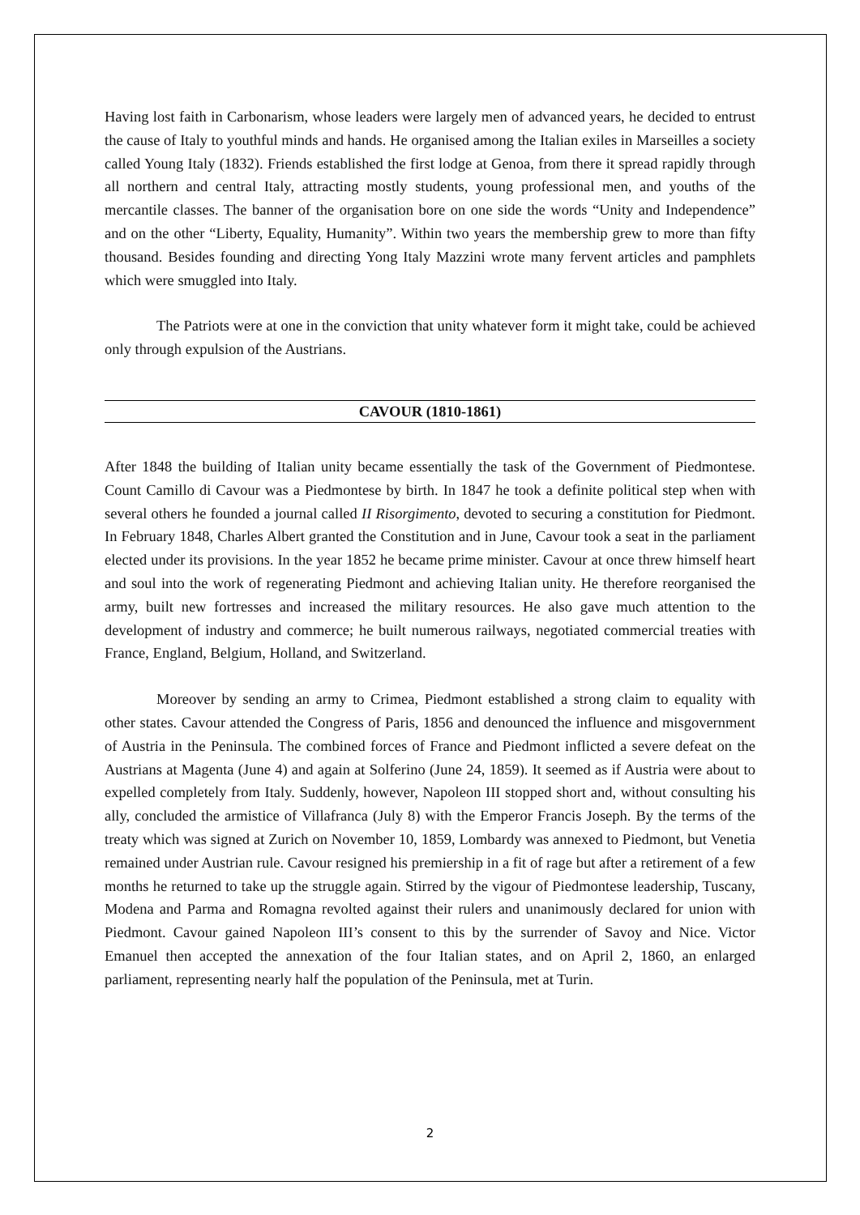Having lost faith in Carbonarism, whose leaders were largely men of advanced years, he decided to entrust the cause of Italy to youthful minds and hands. He organised among the Italian exiles in Marseilles a society called Young Italy (1832). Friends established the first lodge at Genoa, from there it spread rapidly through all northern and central Italy, attracting mostly students, young professional men, and youths of the mercantile classes. The banner of the organisation bore on one side the words “Unity and Independence” and on the other “Liberty, Equality, Humanity”. Within two years the membership grew to more than fifty thousand. Besides founding and directing Yong Italy Mazzini wrote many fervent articles and pamphlets which were smuggled into Italy.
The Patriots were at one in the conviction that unity whatever form it might take, could be achieved only through expulsion of the Austrians.
CAVOUR (1810-1861)
After 1848 the building of Italian unity became essentially the task of the Government of Piedmontese. Count Camillo di Cavour was a Piedmontese by birth. In 1847 he took a definite political step when with several others he founded a journal called II Risorgimento, devoted to securing a constitution for Piedmont. In February 1848, Charles Albert granted the Constitution and in June, Cavour took a seat in the parliament elected under its provisions. In the year 1852 he became prime minister. Cavour at once threw himself heart and soul into the work of regenerating Piedmont and achieving Italian unity. He therefore reorganised the army, built new fortresses and increased the military resources. He also gave much attention to the development of industry and commerce; he built numerous railways, negotiated commercial treaties with France, England, Belgium, Holland, and Switzerland.
Moreover by sending an army to Crimea, Piedmont established a strong claim to equality with other states. Cavour attended the Congress of Paris, 1856 and denounced the influence and misgovernment of Austria in the Peninsula. The combined forces of France and Piedmont inflicted a severe defeat on the Austrians at Magenta (June 4) and again at Solferino (June 24, 1859). It seemed as if Austria were about to expelled completely from Italy. Suddenly, however, Napoleon III stopped short and, without consulting his ally, concluded the armistice of Villafranca (July 8) with the Emperor Francis Joseph. By the terms of the treaty which was signed at Zurich on November 10, 1859, Lombardy was annexed to Piedmont, but Venetia remained under Austrian rule. Cavour resigned his premiership in a fit of rage but after a retirement of a few months he returned to take up the struggle again. Stirred by the vigour of Piedmontese leadership, Tuscany, Modena and Parma and Romagna revolted against their rulers and unanimously declared for union with Piedmont. Cavour gained Napoleon III’s consent to this by the surrender of Savoy and Nice. Victor Emanuel then accepted the annexation of the four Italian states, and on April 2, 1860, an enlarged parliament, representing nearly half the population of the Peninsula, met at Turin.
2